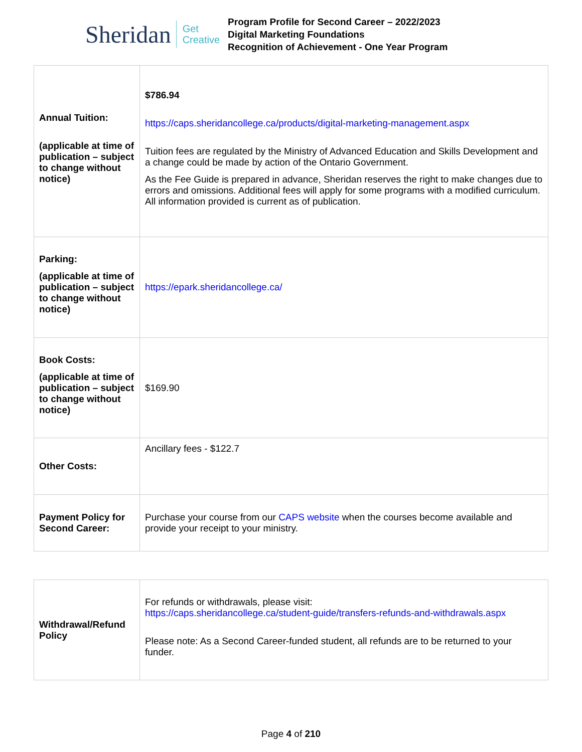Sheridan
Get
Creative
Program Profile for Second Career – 2022/2023
Digital Marketing Foundations
Recognition of Achievement - One Year Program
| Annual Tuition: (applicable at time of publication – subject to change without notice) | $786.94 https://caps.sheridancollege.ca/products/digital-marketing-management.aspx Tuition fees are regulated by the Ministry of Advanced Education and Skills Development and a change could be made by action of the Ontario Government. As the Fee Guide is prepared in advance, Sheridan reserves the right to make changes due to errors and omissions. Additional fees will apply for some programs with a modified curriculum. All information provided is current as of publication. |
| Parking: (applicable at time of publication – subject to change without notice) | https://epark.sheridancollege.ca/ |
| Book Costs: (applicable at time of publication – subject to change without notice) | $169.90 |
| Other Costs: | Ancillary fees - $122.7 |
| Payment Policy for Second Career: | Purchase your course from our CAPS website when the courses become available and provide your receipt to your ministry. |
| Withdrawal/Refund Policy | For refunds or withdrawals, please visit: https://caps.sheridancollege.ca/student-guide/transfers-refunds-and-withdrawals.aspx Please note: As a Second Career-funded student, all refunds are to be returned to your funder. |
Page 4 of 210